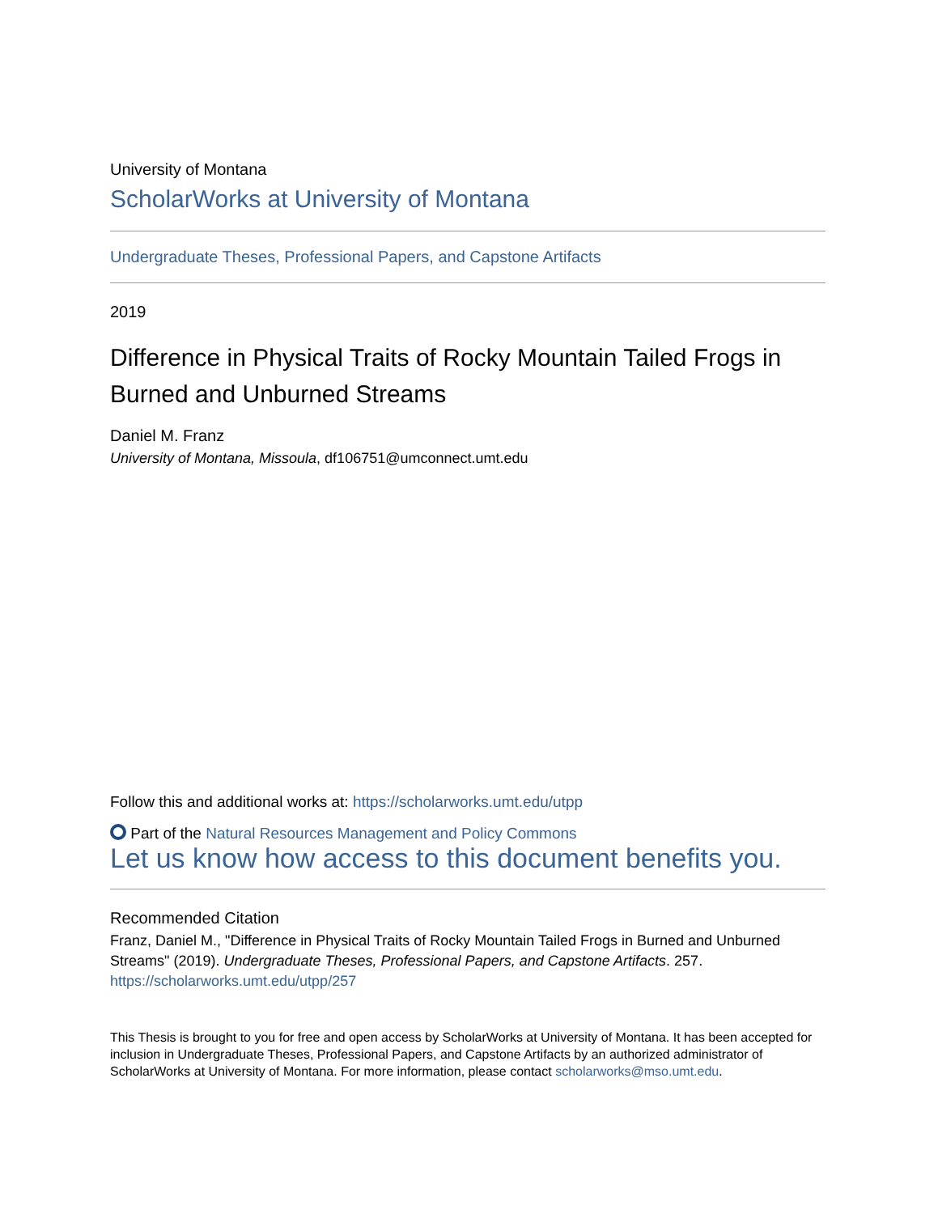University of Montana
ScholarWorks at University of Montana
Undergraduate Theses, Professional Papers, and Capstone Artifacts
2019
Difference in Physical Traits of Rocky Mountain Tailed Frogs in Burned and Unburned Streams
Daniel M. Franz
University of Montana, Missoula, df106751@umconnect.umt.edu
Follow this and additional works at: https://scholarworks.umt.edu/utpp
Part of the Natural Resources Management and Policy Commons
Let us know how access to this document benefits you.
Recommended Citation
Franz, Daniel M., "Difference in Physical Traits of Rocky Mountain Tailed Frogs in Burned and Unburned Streams" (2019). Undergraduate Theses, Professional Papers, and Capstone Artifacts. 257.
https://scholarworks.umt.edu/utpp/257
This Thesis is brought to you for free and open access by ScholarWorks at University of Montana. It has been accepted for inclusion in Undergraduate Theses, Professional Papers, and Capstone Artifacts by an authorized administrator of ScholarWorks at University of Montana. For more information, please contact scholarworks@mso.umt.edu.